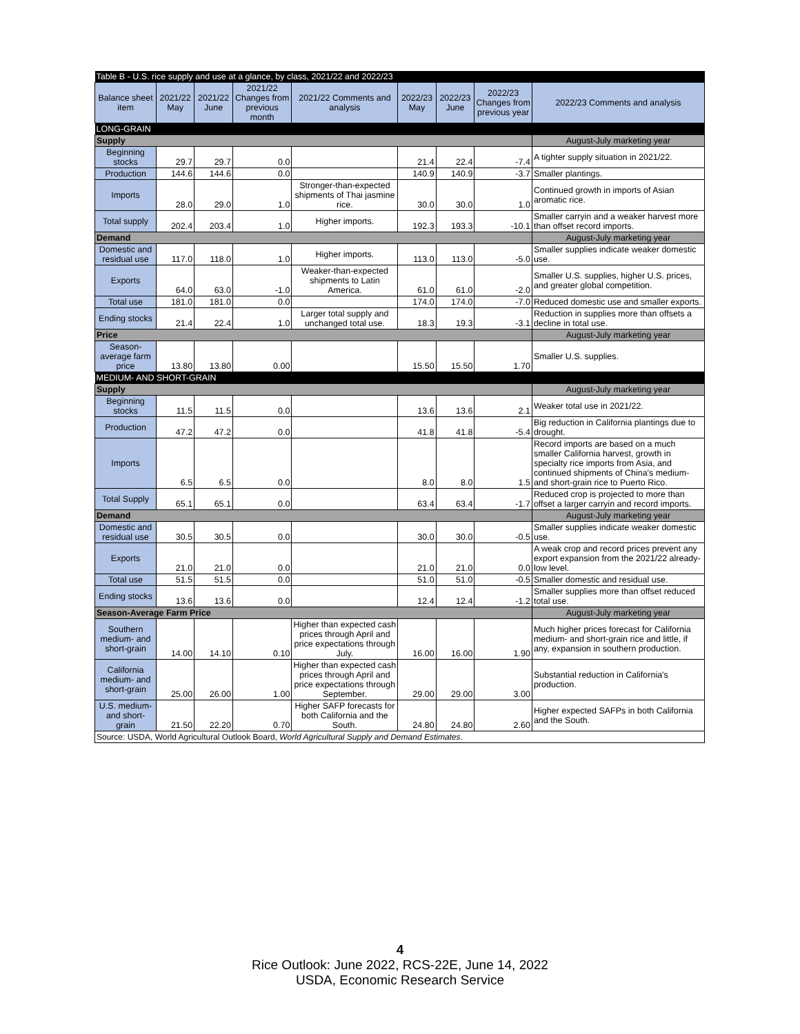| Table B - U.S. rice supply and use at a glance, by class, 2021/22 and 2022/23 | | | | | | | | |
| Balance sheet item | 2021/22 May | 2021/22 June | 2021/22 Changes from previous month | 2021/22 Comments and analysis | 2022/23 May | 2022/23 June | 2022/23 Changes from previous year | 2022/23 Comments and analysis |
| LONG-GRAIN | | | | | | | | |
| Supply | | | | | | | | August-July marketing year |
| Beginning stocks | 29.7 | 29.7 | 0.0 | | 21.4 | 22.4 | -7.4 | A tighter supply situation in 2021/22. |
| Production | 144.6 | 144.6 | 0.0 | | 140.9 | 140.9 | -3.7 | Smaller plantings. |
| Imports | 28.0 | 29.0 | 1.0 | Stronger-than-expected shipments of Thai jasmine rice. | 30.0 | 30.0 | 1.0 | Continued growth in imports of Asian aromatic rice. |
| Total supply | 202.4 | 203.4 | 1.0 | Higher imports. | 192.3 | 193.3 | -10.1 | Smaller carryin and a weaker harvest more than offset record imports. |
| Demand | | | | | | | | August-July marketing year |
| Domestic and residual use | 117.0 | 118.0 | 1.0 | Higher imports. | 113.0 | 113.0 | -5.0 | Smaller supplies indicate weaker domestic use. |
| Exports | 64.0 | 63.0 | -1.0 | Weaker-than-expected shipments to Latin America. | 61.0 | 61.0 | -2.0 | Smaller U.S. supplies, higher U.S. prices, and greater global competition. |
| Total use | 181.0 | 181.0 | 0.0 | | 174.0 | 174.0 | -7.0 | Reduced domestic use and smaller exports. |
| Ending stocks | 21.4 | 22.4 | 1.0 | Larger total supply and unchanged total use. | 18.3 | 19.3 | -3.1 | Reduction in supplies more than offsets a decline in total use. |
| Price | | | | | | | | August-July marketing year |
| Season-average farm price | 13.80 | 13.80 | 0.00 | | 15.50 | 15.50 | 1.70 | Smaller U.S. supplies. |
| MEDIUM- AND SHORT-GRAIN | | | | | | | | |
| Supply | | | | | | | | August-July marketing year |
| Beginning stocks | 11.5 | 11.5 | 0.0 | | 13.6 | 13.6 | 2.1 | Weaker total use in 2021/22. |
| Production | 47.2 | 47.2 | 0.0 | | 41.8 | 41.8 | -5.4 | Big reduction in California plantings due to drought. |
| Imports | 6.5 | 6.5 | 0.0 | | 8.0 | 8.0 | 1.5 | Record imports are based on a much smaller California harvest, growth in specialty rice imports from Asia, and continued shipments of China's medium- and short-grain rice to Puerto Rico. |
| Total Supply | 65.1 | 65.1 | 0.0 | | 63.4 | 63.4 | -1.7 | Reduced crop is projected to more than offset a larger carryin and record imports. |
| Demand | | | | | | | | August-July marketing year |
| Domestic and residual use | 30.5 | 30.5 | 0.0 | | 30.0 | 30.0 | -0.5 | Smaller supplies indicate weaker domestic use. |
| Exports | 21.0 | 21.0 | 0.0 | | 21.0 | 21.0 | 0.0 | A weak crop and record prices prevent any export expansion from the 2021/22 already-low level. |
| Total use | 51.5 | 51.5 | 0.0 | | 51.0 | 51.0 | -0.5 | Smaller domestic and residual use. |
| Ending stocks | 13.6 | 13.6 | 0.0 | | 12.4 | 12.4 | -1.2 | Smaller supplies more than offset reduced total use. |
| Season-Average Farm Price | | | | | | | | August-July marketing year |
| Southern medium- and short-grain | 14.00 | 14.10 | 0.10 | Higher than expected cash prices through April and price expectations through July. | 16.00 | 16.00 | 1.90 | Much higher prices forecast for California medium- and short-grain rice and little, if any, expansion in southern production. |
| California medium- and short-grain | 25.00 | 26.00 | 1.00 | Higher than expected cash prices through April and price expectations through September. | 29.00 | 29.00 | 3.00 | Substantial reduction in California's production. |
| U.S. medium- and short-grain | 21.50 | 22.20 | 0.70 | Higher SAFP forecasts for both California and the South. | 24.80 | 24.80 | 2.60 | Higher expected SAFPs in both California and the South. |
| Source: USDA, World Agricultural Outlook Board, World Agricultural Supply and Demand Estimates . | | | | | | | | |
4
Rice Outlook: June 2022, RCS-22E, June 14, 2022
USDA, Economic Research Service